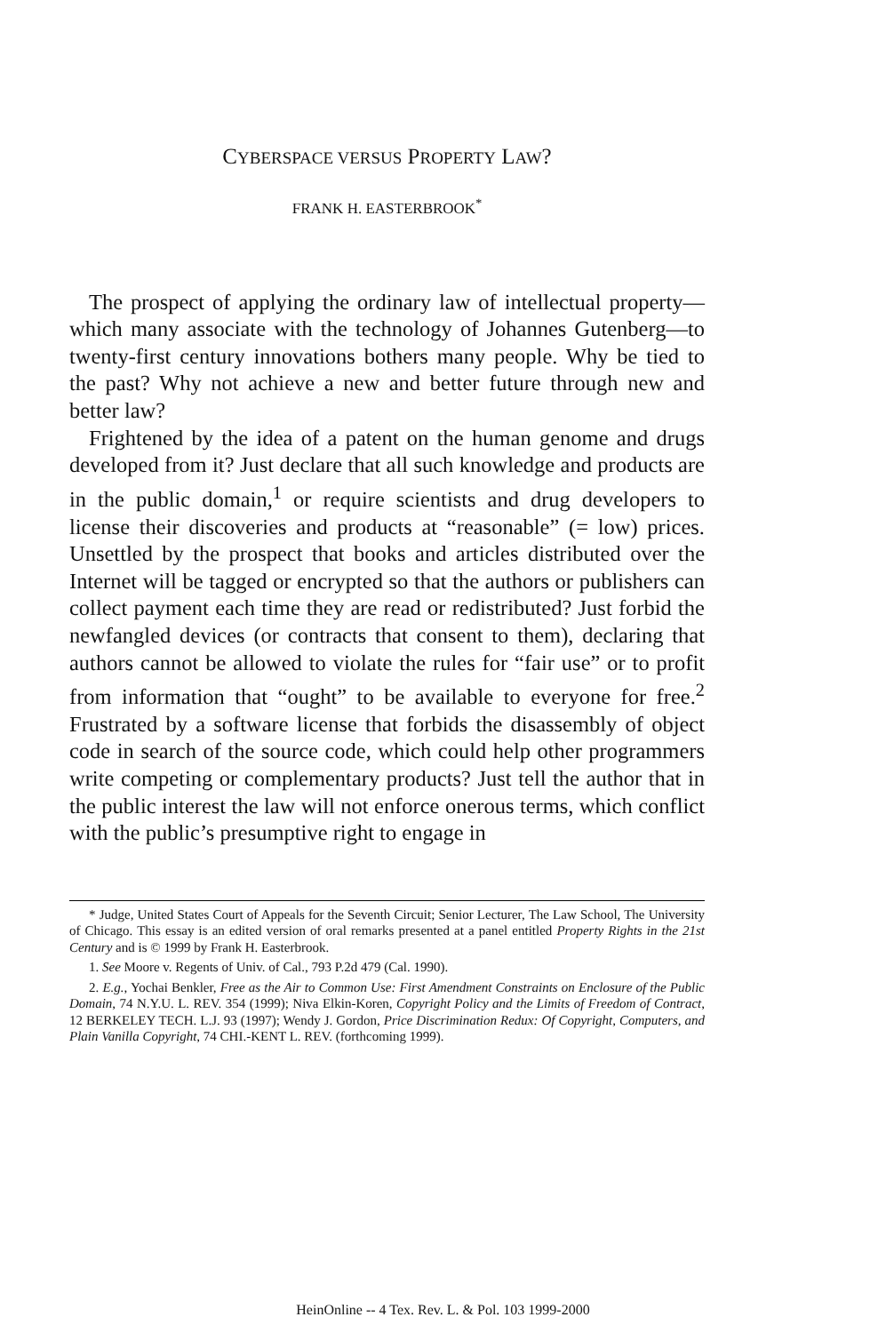CYBERSPACE VERSUS PROPERTY LAW?
FRANK H. EASTERBROOK<sup>*</sup>
The prospect of applying the ordinary law of intellectual property—which many associate with the technology of Johannes Gutenberg—to twenty-first century innovations bothers many people. Why be tied to the past? Why not achieve a new and better future through new and better law?
Frightened by the idea of a patent on the human genome and drugs developed from it? Just declare that all such knowledge and products are in the public domain,<sup>1</sup> or require scientists and drug developers to license their discoveries and products at “reasonable” (= low) prices. Unsettled by the prospect that books and articles distributed over the Internet will be tagged or encrypted so that the authors or publishers can collect payment each time they are read or redistributed? Just forbid the newfangled devices (or contracts that consent to them), declaring that authors cannot be allowed to violate the rules for “fair use” or to profit from information that “ought” to be available to everyone for free.<sup>2</sup> Frustrated by a software license that forbids the disassembly of object code in search of the source code, which could help other programmers write competing or complementary products? Just tell the author that in the public interest the law will not enforce onerous terms, which conflict with the public’s presumptive right to engage in
* Judge, United States Court of Appeals for the Seventh Circuit; Senior Lecturer, The Law School, The University of Chicago. This essay is an edited version of oral remarks presented at a panel entitled Property Rights in the 21st Century and is © 1999 by Frank H. Easterbrook.
1. See Moore v. Regents of Univ. of Cal., 793 P.2d 479 (Cal. 1990).
2. E.g., Yochai Benkler, Free as the Air to Common Use: First Amendment Constraints on Enclosure of the Public Domain, 74 N.Y.U. L. REV. 354 (1999); Niva Elkin-Koren, Copyright Policy and the Limits of Freedom of Contract, 12 BERKELEY TECH. L.J. 93 (1997); Wendy J. Gordon, Price Discrimination Redux: Of Copyright, Computers, and Plain Vanilla Copyright, 74 CHI.-KENT L. REV. (forthcoming 1999).
HeinOnline -- 4 Tex. Rev. L. & Pol. 103 1999-2000